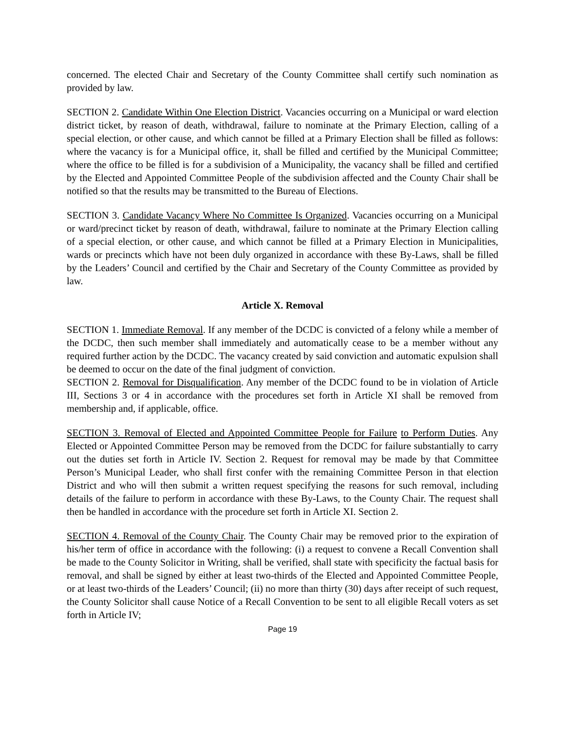concerned. The elected Chair and Secretary of the County Committee shall certify such nomination as provided by law.
SECTION 2. Candidate Within One Election District. Vacancies occurring on a Municipal or ward election district ticket, by reason of death, withdrawal, failure to nominate at the Primary Election, calling of a special election, or other cause, and which cannot be filled at a Primary Election shall be filled as follows: where the vacancy is for a Municipal office, it, shall be filled and certified by the Municipal Committee; where the office to be filled is for a subdivision of a Municipality, the vacancy shall be filled and certified by the Elected and Appointed Committee People of the subdivision affected and the County Chair shall be notified so that the results may be transmitted to the Bureau of Elections.
SECTION 3. Candidate Vacancy Where No Committee Is Organized. Vacancies occurring on a Municipal or ward/precinct ticket by reason of death, withdrawal, failure to nominate at the Primary Election calling of a special election, or other cause, and which cannot be filled at a Primary Election in Municipalities, wards or precincts which have not been duly organized in accordance with these By-Laws, shall be filled by the Leaders’ Council and certified by the Chair and Secretary of the County Committee as provided by law.
Article X. Removal
SECTION 1. Immediate Removal. If any member of the DCDC is convicted of a felony while a member of the DCDC, then such member shall immediately and automatically cease to be a member without any required further action by the DCDC. The vacancy created by said conviction and automatic expulsion shall be deemed to occur on the date of the final judgment of conviction.
SECTION 2. Removal for Disqualification. Any member of the DCDC found to be in violation of Article III, Sections 3 or 4 in accordance with the procedures set forth in Article XI shall be removed from membership and, if applicable, office.
SECTION 3. Removal of Elected and Appointed Committee People for Failure to Perform Duties. Any Elected or Appointed Committee Person may be removed from the DCDC for failure substantially to carry out the duties set forth in Article IV. Section 2. Request for removal may be made by that Committee Person’s Municipal Leader, who shall first confer with the remaining Committee Person in that election District and who will then submit a written request specifying the reasons for such removal, including details of the failure to perform in accordance with these By-Laws, to the County Chair. The request shall then be handled in accordance with the procedure set forth in Article XI. Section 2.
SECTION 4. Removal of the County Chair. The County Chair may be removed prior to the expiration of his/her term of office in accordance with the following: (i) a request to convene a Recall Convention shall be made to the County Solicitor in Writing, shall be verified, shall state with specificity the factual basis for removal, and shall be signed by either at least two-thirds of the Elected and Appointed Committee People, or at least two-thirds of the Leaders’ Council; (ii) no more than thirty (30) days after receipt of such request, the County Solicitor shall cause Notice of a Recall Convention to be sent to all eligible Recall voters as set forth in Article IV;
Page 19